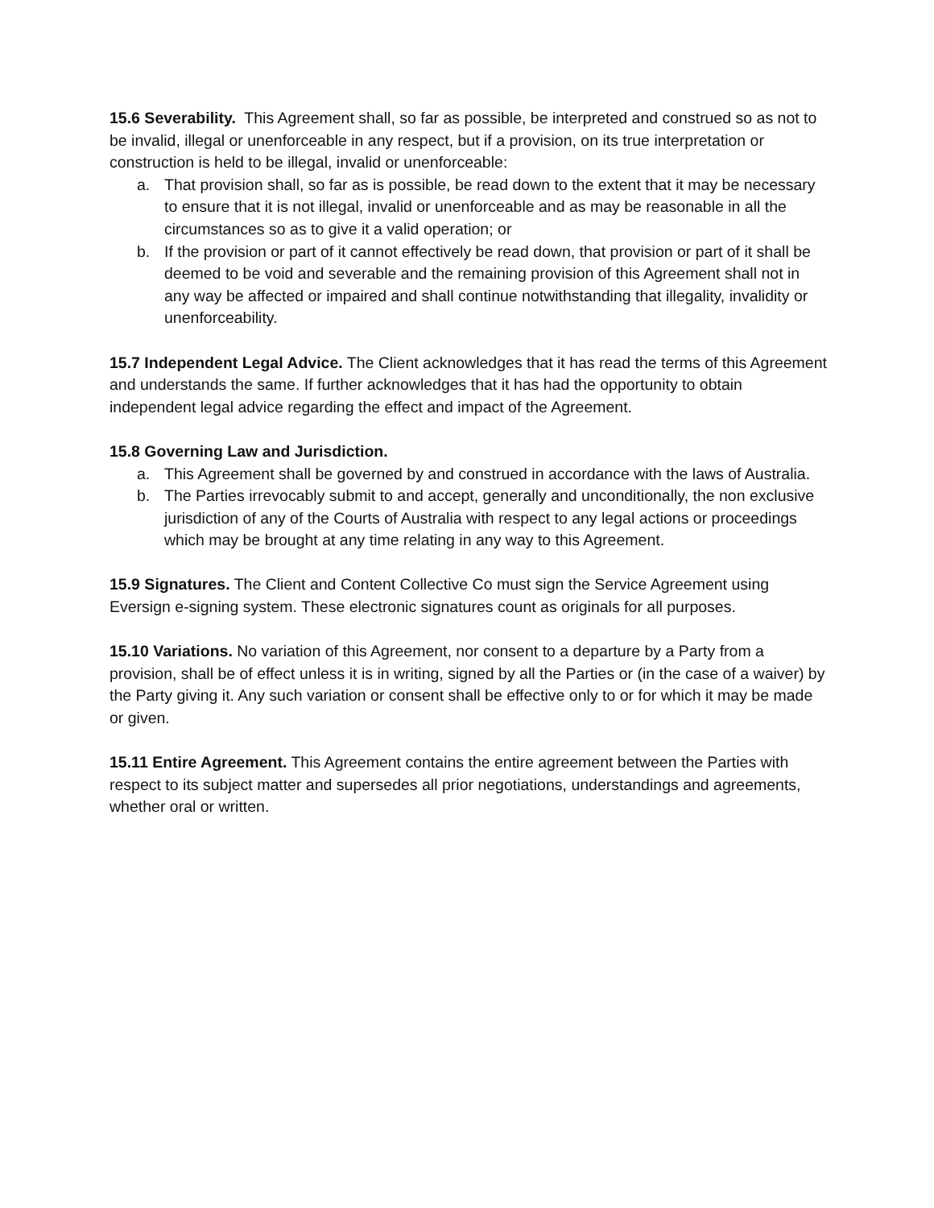15.6 Severability. This Agreement shall, so far as possible, be interpreted and construed so as not to be invalid, illegal or unenforceable in any respect, but if a provision, on its true interpretation or construction is held to be illegal, invalid or unenforceable:
a. That provision shall, so far as is possible, be read down to the extent that it may be necessary to ensure that it is not illegal, invalid or unenforceable and as may be reasonable in all the circumstances so as to give it a valid operation; or
b. If the provision or part of it cannot effectively be read down, that provision or part of it shall be deemed to be void and severable and the remaining provision of this Agreement shall not in any way be affected or impaired and shall continue notwithstanding that illegality, invalidity or unenforceability.
15.7 Independent Legal Advice. The Client acknowledges that it has read the terms of this Agreement and understands the same. If further acknowledges that it has had the opportunity to obtain independent legal advice regarding the effect and impact of the Agreement.
15.8 Governing Law and Jurisdiction.
a. This Agreement shall be governed by and construed in accordance with the laws of Australia.
b. The Parties irrevocably submit to and accept, generally and unconditionally, the non exclusive jurisdiction of any of the Courts of Australia with respect to any legal actions or proceedings which may be brought at any time relating in any way to this Agreement.
15.9 Signatures. The Client and Content Collective Co must sign the Service Agreement using Eversign e-signing system. These electronic signatures count as originals for all purposes.
15.10 Variations. No variation of this Agreement, nor consent to a departure by a Party from a provision, shall be of effect unless it is in writing, signed by all the Parties or (in the case of a waiver) by the Party giving it. Any such variation or consent shall be effective only to or for which it may be made or given.
15.11 Entire Agreement. This Agreement contains the entire agreement between the Parties with respect to its subject matter and supersedes all prior negotiations, understandings and agreements, whether oral or written.